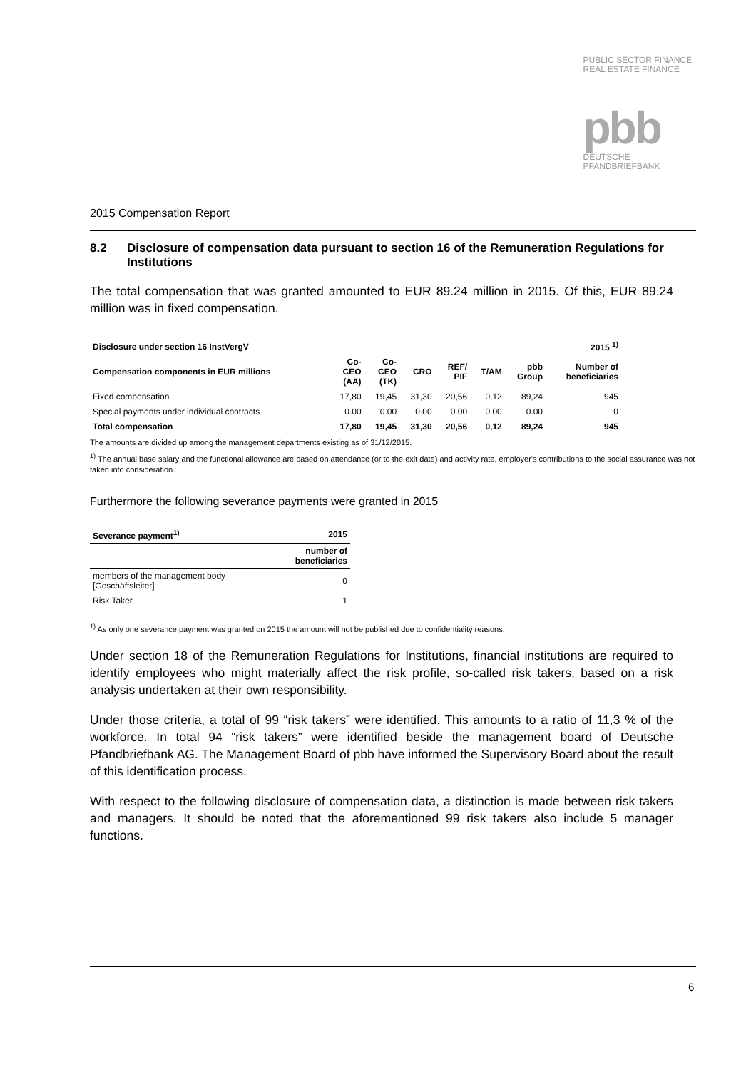PUBLIC SECTOR FINANCE
REAL ESTATE FINANCE
pbb
DEUTSCHE
PFANDBRIEFBANK
2015 Compensation Report
8.2 Disclosure of compensation data pursuant to section 16 of the Remuneration Regulations for Institutions
The total compensation that was granted amounted to EUR 89.24 million in 2015. Of this, EUR 89.24 million was in fixed compensation.
| Disclosure under section 16 InstVergV | | | | | | | 2015 <sup>1)</sup> |
| --- | --- | --- | --- | --- | --- | --- | --- |
| Compensation components in EUR millions | Co- CEO (AA) | Co- CEO (TK) | CRO | REF/ PIF | T/AM | pbb Group | Number of beneficiaries |
| Fixed compensation | 17,80 | 19,45 | 31,30 | 20,56 | 0,12 | 89,24 | 945 |
| Special payments under individual contracts | 0.00 | 0.00 | 0.00 | 0.00 | 0.00 | 0.00 | 0 |
| Total compensation | 17,80 | 19,45 | 31,30 | 20,56 | 0,12 | 89,24 | 945 |
The amounts are divided up among the management departments existing as of 31/12/2015.
<sup>1)</sup> The annual base salary and the functional allowance are based on attendance (or to the exit date) and activity rate, employer's contributions to the social assurance was not taken into consideration.
Furthermore the following severance payments were granted in 2015
| Severance payment<sup>1)</sup> | 2015 |
| --- | --- |
| | number of beneficiaries |
| members of the management body [Geschäftsleiter] | 0 |
| Risk Taker | 1 |
<sup>1)</sup> As only one severance payment was granted on 2015 the amount will not be published due to confidentiality reasons.
Under section 18 of the Remuneration Regulations for Institutions, financial institutions are required to identify employees who might materially affect the risk profile, so-called risk takers, based on a risk analysis undertaken at their own responsibility.
Under those criteria, a total of 99 “risk takers” were identified. This amounts to a ratio of 11,3 % of the workforce. In total 94 “risk takers” were identified beside the management board of Deutsche Pfandbriefbank AG. The Management Board of pbb have informed the Supervisory Board about the result of this identification process.
With respect to the following disclosure of compensation data, a distinction is made between risk takers and managers. It should be noted that the aforementioned 99 risk takers also include 5 manager functions.
6